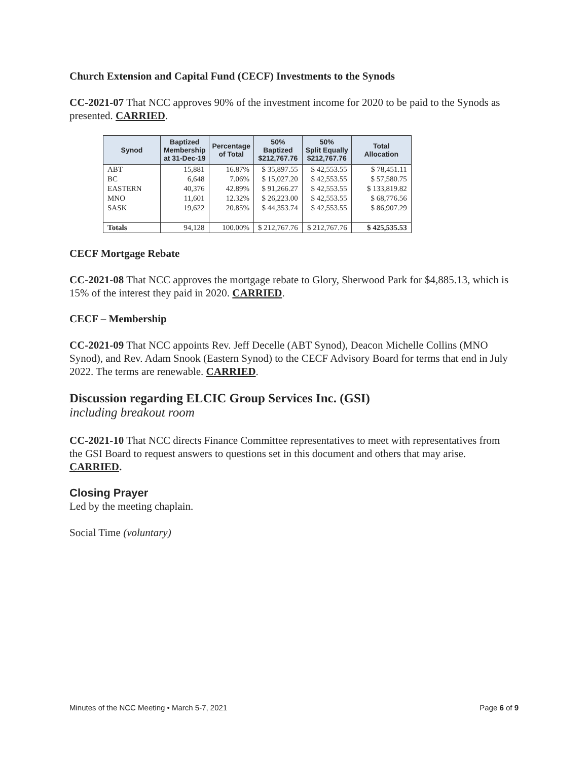Church Extension and Capital Fund (CECF) Investments to the Synods
CC-2021-07 That NCC approves 90% of the investment income for 2020 to be paid to the Synods as presented. CARRIED.
| Synod | Baptized Membership at 31-Dec-19 | Percentage of Total | 50% Baptized $212,767.76 | 50% Split Equally $212,767.76 | Total Allocation |
| --- | --- | --- | --- | --- | --- |
| ABT | 15,881 | 16.87% | $ 35,897.55 | $ 42,553.55 | $ 78,451.11 |
| BC | 6,648 | 7.06% | $ 15,027.20 | $ 42,553.55 | $ 57,580.75 |
| EASTERN | 40,376 | 42.89% | $ 91,266.27 | $ 42,553.55 | $ 133,819.82 |
| MNO | 11,601 | 12.32% | $ 26,223.00 | $ 42,553.55 | $ 68,776.56 |
| SASK | 19,622 | 20.85% | $ 44,353.74 | $ 42,553.55 | $ 86,907.29 |
| Totals | 94,128 | 100.00% | $ 212,767.76 | $ 212,767.76 | $ 425,535.53 |
CECF Mortgage Rebate
CC-2021-08 That NCC approves the mortgage rebate to Glory, Sherwood Park for $4,885.13, which is 15% of the interest they paid in 2020. CARRIED.
CECF – Membership
CC-2021-09 That NCC appoints Rev. Jeff Decelle (ABT Synod), Deacon Michelle Collins (MNO Synod), and Rev. Adam Snook (Eastern Synod) to the CECF Advisory Board for terms that end in July 2022. The terms are renewable. CARRIED.
Discussion regarding ELCIC Group Services Inc. (GSI)
including breakout room
CC-2021-10 That NCC directs Finance Committee representatives to meet with representatives from the GSI Board to request answers to questions set in this document and others that may arise. CARRIED.
Closing Prayer
Led by the meeting chaplain.
Social Time (voluntary)
Minutes of the NCC Meeting • March 5-7, 2021 Page 6 of 9